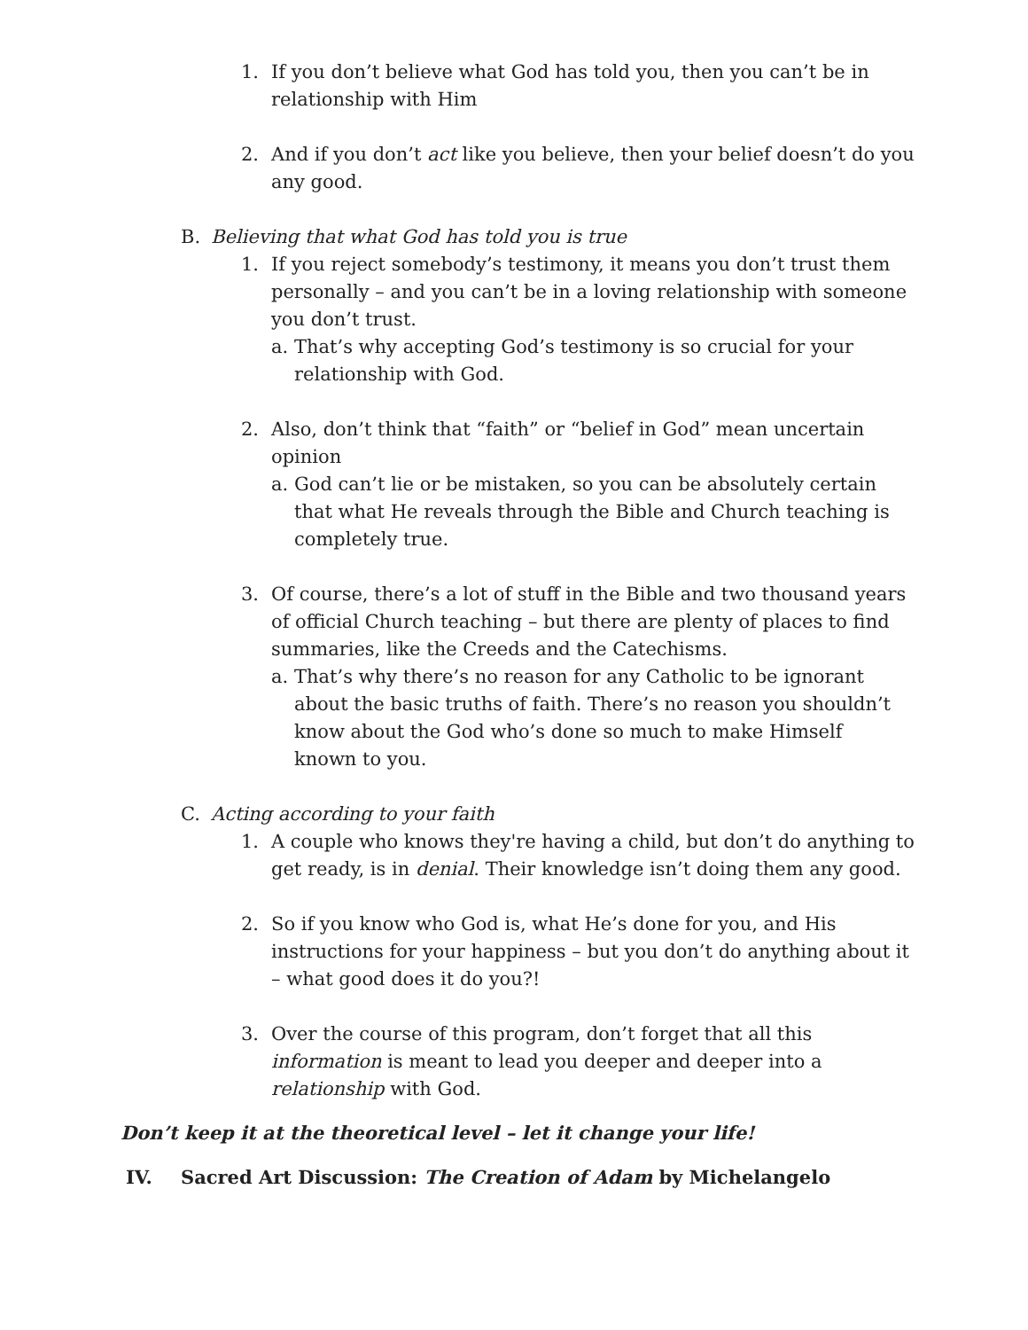1. If you don’t believe what God has told you, then you can’t be in relationship with Him
2. And if you don’t act like you believe, then your belief doesn’t do you any good.
B. Believing that what God has told you is true
1. If you reject somebody’s testimony, it means you don’t trust them personally – and you can’t be in a loving relationship with someone you don’t trust.
a. That’s why accepting God’s testimony is so crucial for your relationship with God.
2. Also, don’t think that “faith” or “belief in God” mean uncertain opinion
a. God can’t lie or be mistaken, so you can be absolutely certain that what He reveals through the Bible and Church teaching is completely true.
3. Of course, there’s a lot of stuff in the Bible and two thousand years of official Church teaching – but there are plenty of places to find summaries, like the Creeds and the Catechisms.
a. That’s why there’s no reason for any Catholic to be ignorant about the basic truths of faith. There’s no reason you shouldn’t know about the God who’s done so much to make Himself known to you.
C. Acting according to your faith
1. A couple who knows they're having a child, but don’t do anything to get ready, is in denial. Their knowledge isn’t doing them any good.
2. So if you know who God is, what He’s done for you, and His instructions for your happiness – but you don’t do anything about it – what good does it do you?!
3. Over the course of this program, don’t forget that all this information is meant to lead you deeper and deeper into a relationship with God.
Don’t keep it at the theoretical level – let it change your life!
IV. Sacred Art Discussion: The Creation of Adam by Michelangelo